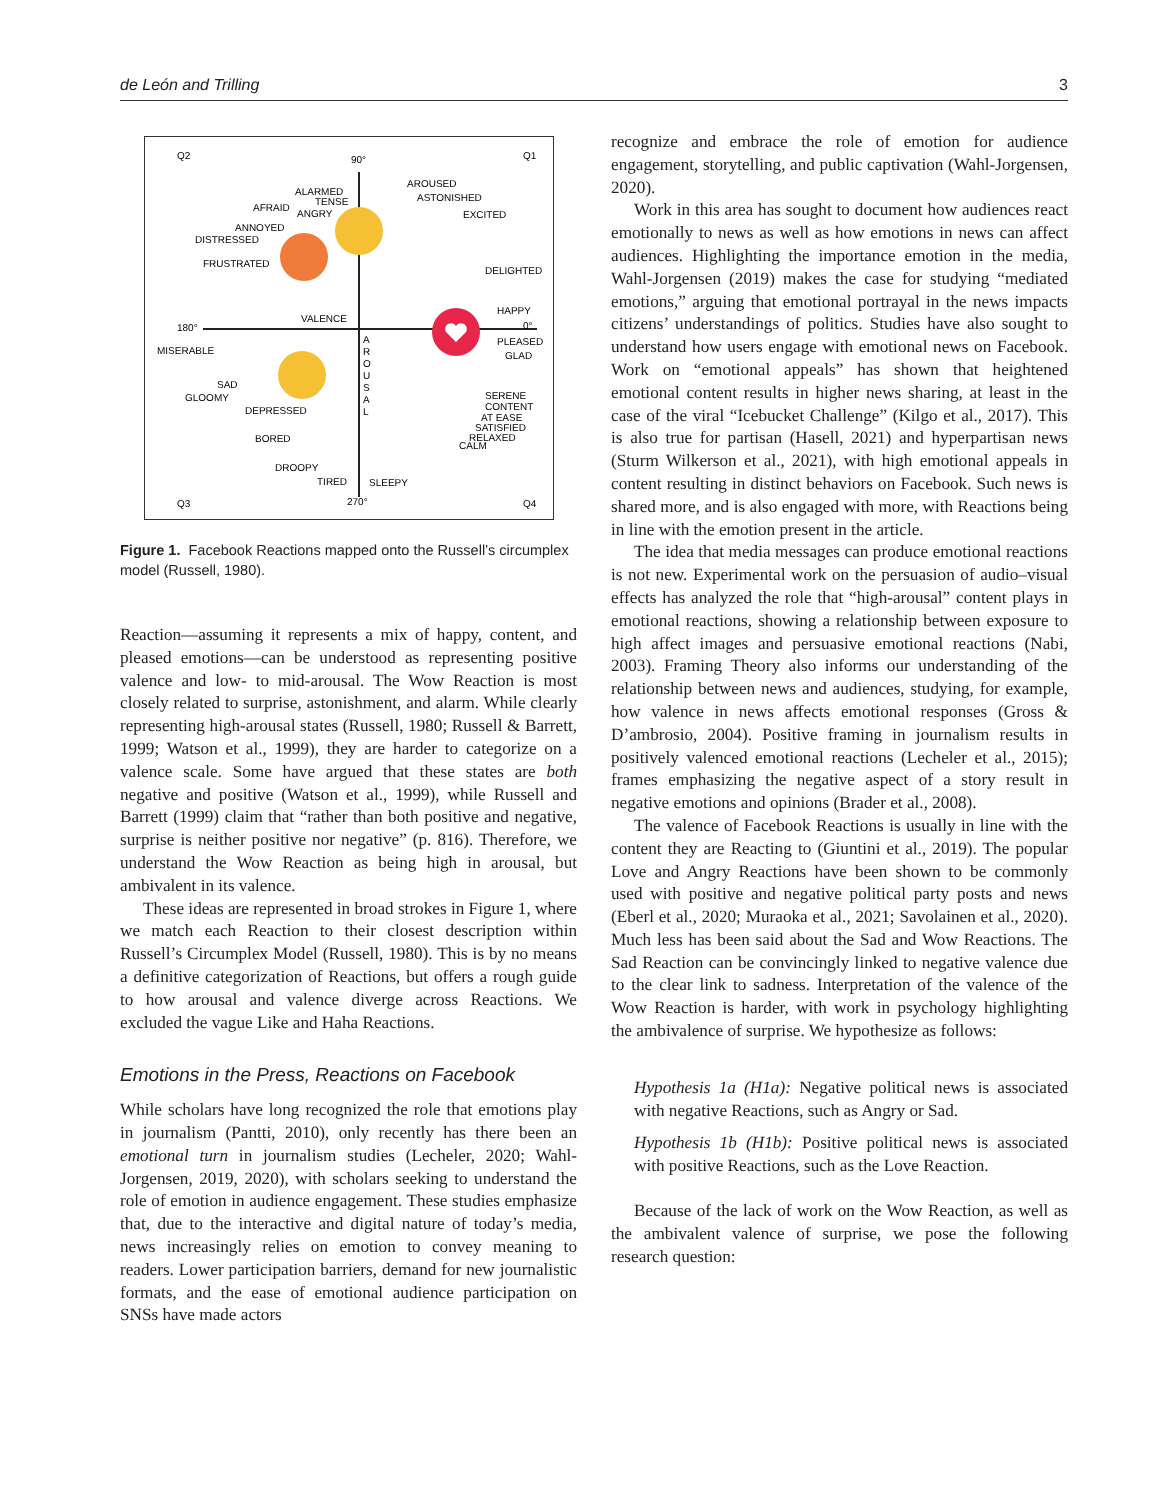de León and Trilling 3
Q2
Q1
Q3
Q4
90°
180°
0°
270°
VALENCE
ALARMED
TENSE
AFRAID
ANGRY
ANNOYED
DISTRESSED
FRUSTRATED
AROUSED
ASTONISHED
EXCITED
DELIGHTED
HAPPY
PLEASED
GLAD
MISERABLE
SAD
GLOOMY
DEPRESSED
BORED
DROOPY
TIRED
SLEEPY
SERENE
CONTENT
AT EASE
SATISFIED
RELAXED
CALM
A
R
O
U
S
A
L
Figure 1. Facebook Reactions mapped onto the Russell’s circumplex model (Russell, 1980).
Reaction—assuming it represents a mix of happy, content, and pleased emotions—can be understood as representing positive valence and low- to mid-arousal. The Wow Reaction is most closely related to surprise, astonishment, and alarm. While clearly representing high-arousal states (Russell, 1980; Russell & Barrett, 1999; Watson et al., 1999), they are harder to categorize on a valence scale. Some have argued that these states are both negative and positive (Watson et al., 1999), while Russell and Barrett (1999) claim that “rather than both positive and negative, surprise is neither positive nor negative” (p. 816). Therefore, we understand the Wow Reaction as being high in arousal, but ambivalent in its valence.
These ideas are represented in broad strokes in Figure 1, where we match each Reaction to their closest description within Russell’s Circumplex Model (Russell, 1980). This is by no means a definitive categorization of Reactions, but offers a rough guide to how arousal and valence diverge across Reactions. We excluded the vague Like and Haha Reactions.
Emotions in the Press, Reactions on Facebook
While scholars have long recognized the role that emotions play in journalism (Pantti, 2010), only recently has there been an emotional turn in journalism studies (Lecheler, 2020; Wahl-Jorgensen, 2019, 2020), with scholars seeking to understand the role of emotion in audience engagement. These studies emphasize that, due to the interactive and digital nature of today’s media, news increasingly relies on emotion to convey meaning to readers. Lower participation barriers, demand for new journalistic formats, and the ease of emotional audience participation on SNSs have made actors
recognize and embrace the role of emotion for audience engagement, storytelling, and public captivation (Wahl-Jorgensen, 2020).
Work in this area has sought to document how audiences react emotionally to news as well as how emotions in news can affect audiences. Highlighting the importance emotion in the media, Wahl-Jorgensen (2019) makes the case for studying “mediated emotions,” arguing that emotional portrayal in the news impacts citizens’ understandings of politics. Studies have also sought to understand how users engage with emotional news on Facebook. Work on “emotional appeals” has shown that heightened emotional content results in higher news sharing, at least in the case of the viral “Icebucket Challenge” (Kilgo et al., 2017). This is also true for partisan (Hasell, 2021) and hyperpartisan news (Sturm Wilkerson et al., 2021), with high emotional appeals in content resulting in distinct behaviors on Facebook. Such news is shared more, and is also engaged with more, with Reactions being in line with the emotion present in the article.
The idea that media messages can produce emotional reactions is not new. Experimental work on the persuasion of audio–visual effects has analyzed the role that “high-arousal” content plays in emotional reactions, showing a relationship between exposure to high affect images and persuasive emotional reactions (Nabi, 2003). Framing Theory also informs our understanding of the relationship between news and audiences, studying, for example, how valence in news affects emotional responses (Gross & D’ambrosio, 2004). Positive framing in journalism results in positively valenced emotional reactions (Lecheler et al., 2015); frames emphasizing the negative aspect of a story result in negative emotions and opinions (Brader et al., 2008).
The valence of Facebook Reactions is usually in line with the content they are Reacting to (Giuntini et al., 2019). The popular Love and Angry Reactions have been shown to be commonly used with positive and negative political party posts and news (Eberl et al., 2020; Muraoka et al., 2021; Savolainen et al., 2020). Much less has been said about the Sad and Wow Reactions. The Sad Reaction can be convincingly linked to negative valence due to the clear link to sadness. Interpretation of the valence of the Wow Reaction is harder, with work in psychology highlighting the ambivalence of surprise. We hypothesize as follows:
Hypothesis 1a (H1a): Negative political news is associated with negative Reactions, such as Angry or Sad.
Hypothesis 1b (H1b): Positive political news is associated with positive Reactions, such as the Love Reaction.
Because of the lack of work on the Wow Reaction, as well as the ambivalent valence of surprise, we pose the following research question: